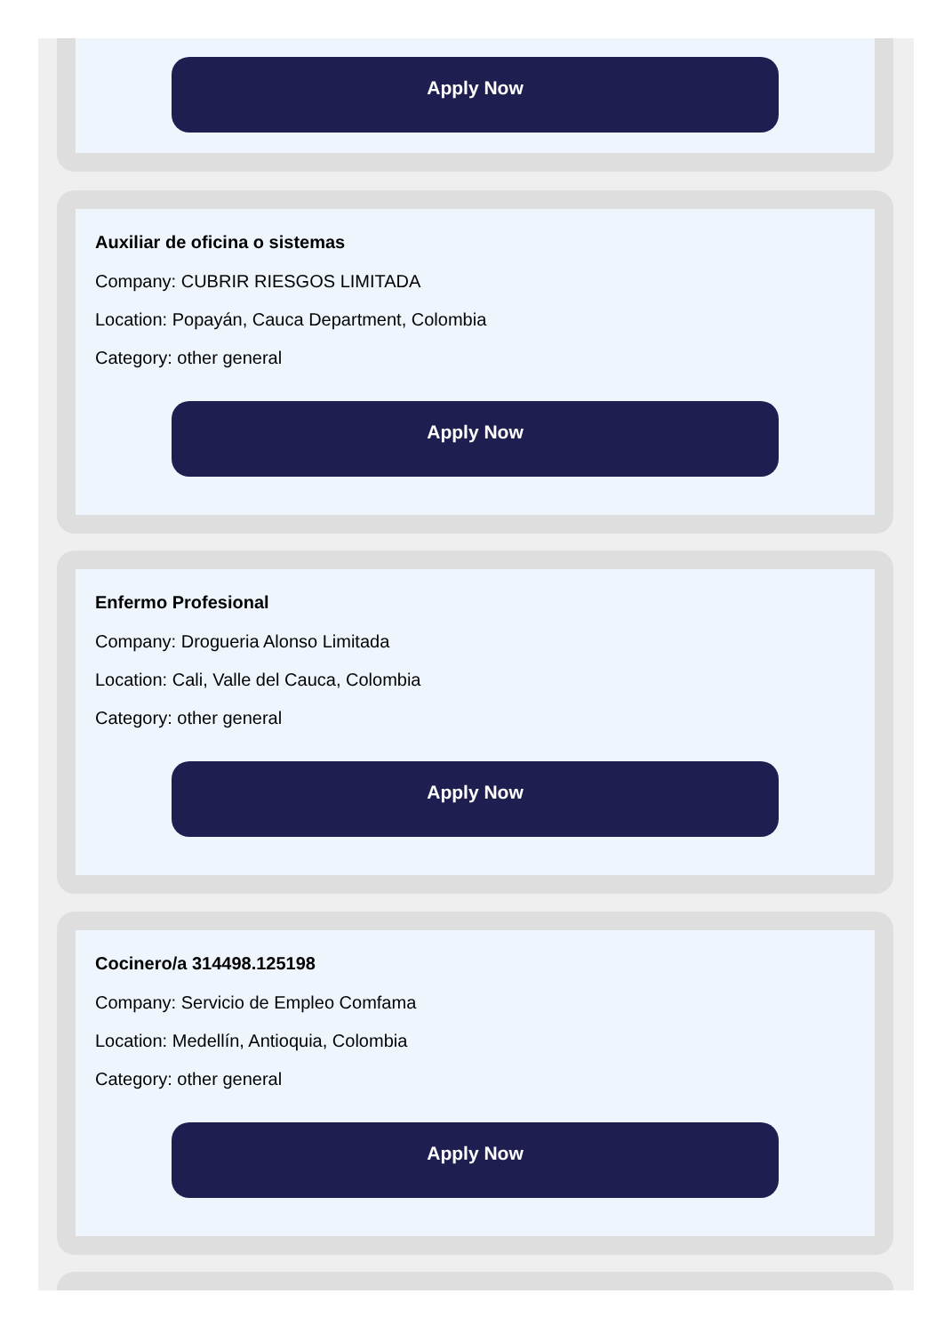Apply Now
Auxiliar de oficina o sistemas
Company: CUBRIR RIESGOS LIMITADA
Location: Popayán, Cauca Department, Colombia
Category: other general
Apply Now
Enfermo Profesional
Company: Drogueria Alonso Limitada
Location: Cali, Valle del Cauca, Colombia
Category: other general
Apply Now
Cocinero/a 314498.125198
Company: Servicio de Empleo Comfama
Location: Medellín, Antioquia, Colombia
Category: other general
Apply Now